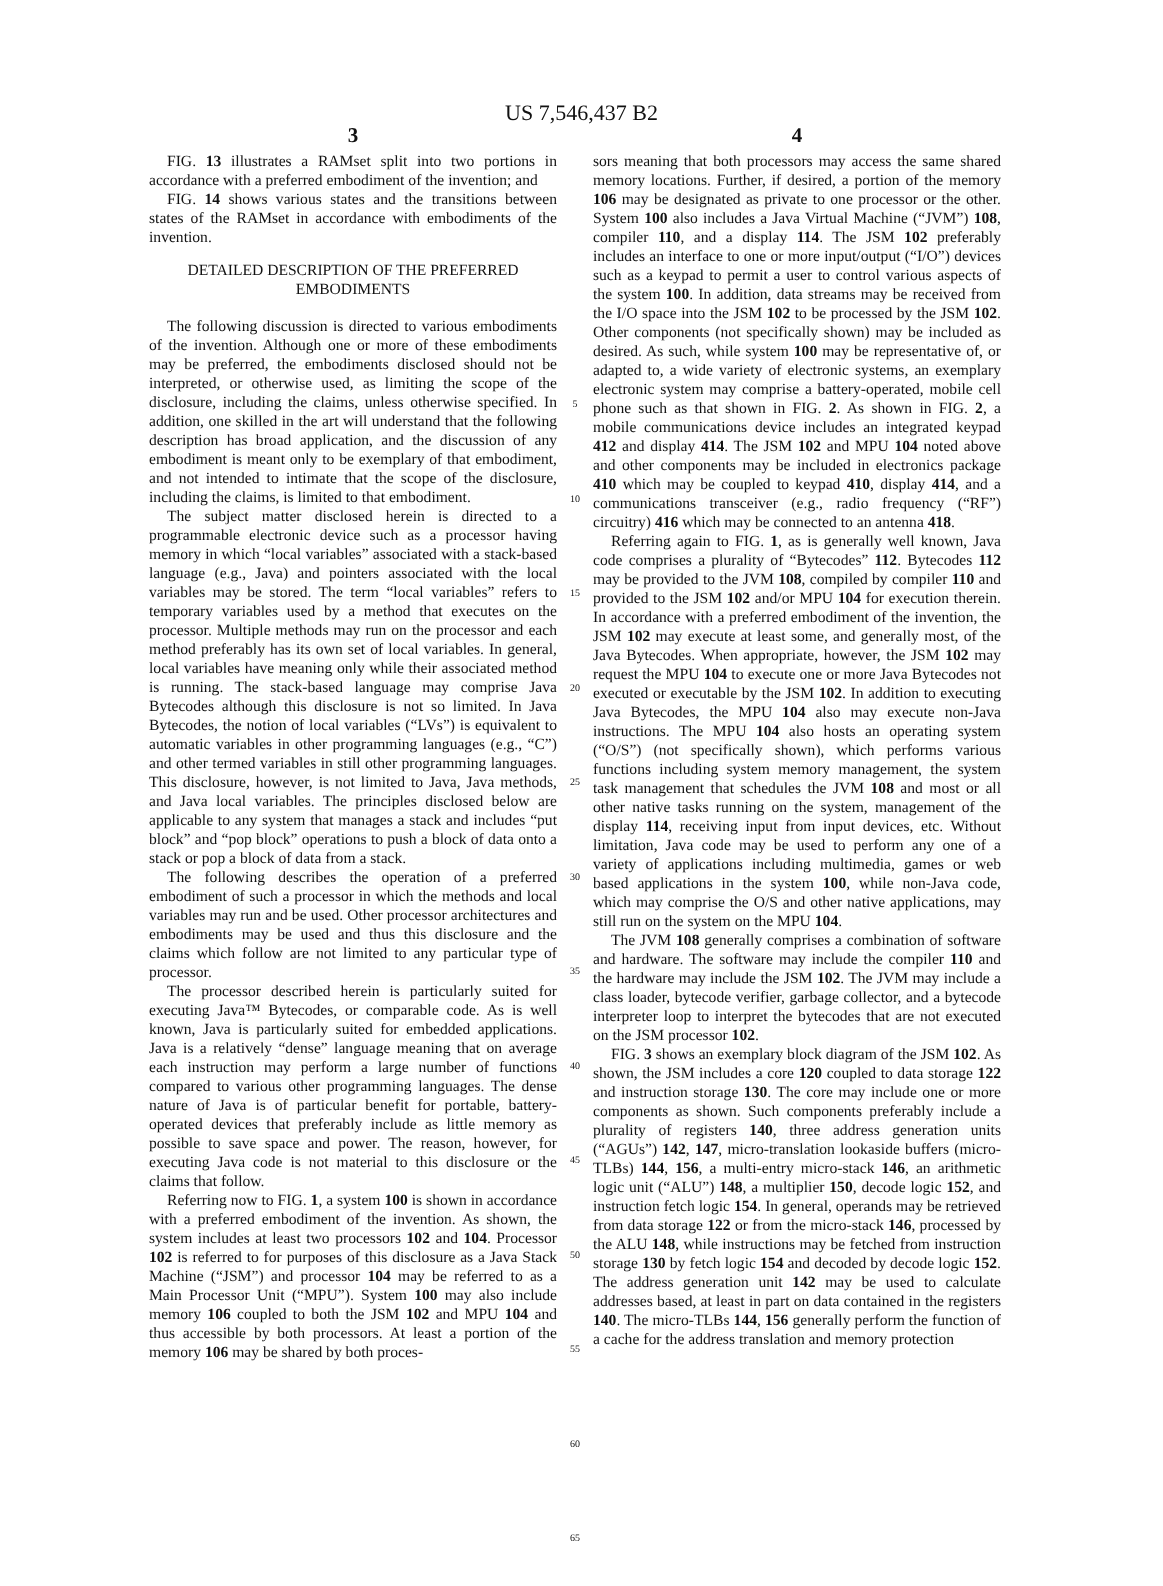US 7,546,437 B2
3
FIG. 13 illustrates a RAMset split into two portions in accordance with a preferred embodiment of the invention; and
FIG. 14 shows various states and the transitions between states of the RAMset in accordance with embodiments of the invention.
DETAILED DESCRIPTION OF THE PREFERRED EMBODIMENTS
The following discussion is directed to various embodiments of the invention. Although one or more of these embodiments may be preferred, the embodiments disclosed should not be interpreted, or otherwise used, as limiting the scope of the disclosure, including the claims, unless otherwise specified. In addition, one skilled in the art will understand that the following description has broad application, and the discussion of any embodiment is meant only to be exemplary of that embodiment, and not intended to intimate that the scope of the disclosure, including the claims, is limited to that embodiment.
The subject matter disclosed herein is directed to a programmable electronic device such as a processor having memory in which “local variables” associated with a stack-based language (e.g., Java) and pointers associated with the local variables may be stored. The term “local variables” refers to temporary variables used by a method that executes on the processor. Multiple methods may run on the processor and each method preferably has its own set of local variables. In general, local variables have meaning only while their associated method is running. The stack-based language may comprise Java Bytecodes although this disclosure is not so limited. In Java Bytecodes, the notion of local variables (“LVs”) is equivalent to automatic variables in other programming languages (e.g., “C”) and other termed variables in still other programming languages. This disclosure, however, is not limited to Java, Java methods, and Java local variables. The principles disclosed below are applicable to any system that manages a stack and includes “put block” and “pop block” operations to push a block of data onto a stack or pop a block of data from a stack.
The following describes the operation of a preferred embodiment of such a processor in which the methods and local variables may run and be used. Other processor architectures and embodiments may be used and thus this disclosure and the claims which follow are not limited to any particular type of processor.
The processor described herein is particularly suited for executing Java™ Bytecodes, or comparable code. As is well known, Java is particularly suited for embedded applications. Java is a relatively “dense” language meaning that on average each instruction may perform a large number of functions compared to various other programming languages. The dense nature of Java is of particular benefit for portable, battery-operated devices that preferably include as little memory as possible to save space and power. The reason, however, for executing Java code is not material to this disclosure or the claims that follow.
Referring now to FIG. 1, a system 100 is shown in accordance with a preferred embodiment of the invention. As shown, the system includes at least two processors 102 and 104. Processor 102 is referred to for purposes of this disclosure as a Java Stack Machine (“JSM”) and processor 104 may be referred to as a Main Processor Unit (“MPU”). System 100 may also include memory 106 coupled to both the JSM 102 and MPU 104 and thus accessible by both processors. At least a portion of the memory 106 may be shared by both proces-
5
10
15
20
25
30
35
40
45
50
55
60
65
4
sors meaning that both processors may access the same shared memory locations. Further, if desired, a portion of the memory 106 may be designated as private to one processor or the other. System 100 also includes a Java Virtual Machine (“JVM”) 108, compiler 110, and a display 114. The JSM 102 preferably includes an interface to one or more input/output (“I/O”) devices such as a keypad to permit a user to control various aspects of the system 100. In addition, data streams may be received from the I/O space into the JSM 102 to be processed by the JSM 102. Other components (not specifically shown) may be included as desired. As such, while system 100 may be representative of, or adapted to, a wide variety of electronic systems, an exemplary electronic system may comprise a battery-operated, mobile cell phone such as that shown in FIG. 2. As shown in FIG. 2, a mobile communications device includes an integrated keypad 412 and display 414. The JSM 102 and MPU 104 noted above and other components may be included in electronics package 410 which may be coupled to keypad 410, display 414, and a communications transceiver (e.g., radio frequency (“RF”) circuitry) 416 which may be connected to an antenna 418.
Referring again to FIG. 1, as is generally well known, Java code comprises a plurality of “Bytecodes” 112. Bytecodes 112 may be provided to the JVM 108, compiled by compiler 110 and provided to the JSM 102 and/or MPU 104 for execution therein. In accordance with a preferred embodiment of the invention, the JSM 102 may execute at least some, and generally most, of the Java Bytecodes. When appropriate, however, the JSM 102 may request the MPU 104 to execute one or more Java Bytecodes not executed or executable by the JSM 102. In addition to executing Java Bytecodes, the MPU 104 also may execute non-Java instructions. The MPU 104 also hosts an operating system (“O/S”) (not specifically shown), which performs various functions including system memory management, the system task management that schedules the JVM 108 and most or all other native tasks running on the system, management of the display 114, receiving input from input devices, etc. Without limitation, Java code may be used to perform any one of a variety of applications including multimedia, games or web based applications in the system 100, while non-Java code, which may comprise the O/S and other native applications, may still run on the system on the MPU 104.
The JVM 108 generally comprises a combination of software and hardware. The software may include the compiler 110 and the hardware may include the JSM 102. The JVM may include a class loader, bytecode verifier, garbage collector, and a bytecode interpreter loop to interpret the bytecodes that are not executed on the JSM processor 102.
FIG. 3 shows an exemplary block diagram of the JSM 102. As shown, the JSM includes a core 120 coupled to data storage 122 and instruction storage 130. The core may include one or more components as shown. Such components preferably include a plurality of registers 140, three address generation units (“AGUs”) 142, 147, micro-translation lookaside buffers (micro-TLBs) 144, 156, a multi-entry micro-stack 146, an arithmetic logic unit (“ALU”) 148, a multiplier 150, decode logic 152, and instruction fetch logic 154. In general, operands may be retrieved from data storage 122 or from the micro-stack 146, processed by the ALU 148, while instructions may be fetched from instruction storage 130 by fetch logic 154 and decoded by decode logic 152. The address generation unit 142 may be used to calculate addresses based, at least in part on data contained in the registers 140. The micro-TLBs 144, 156 generally perform the function of a cache for the address translation and memory protection